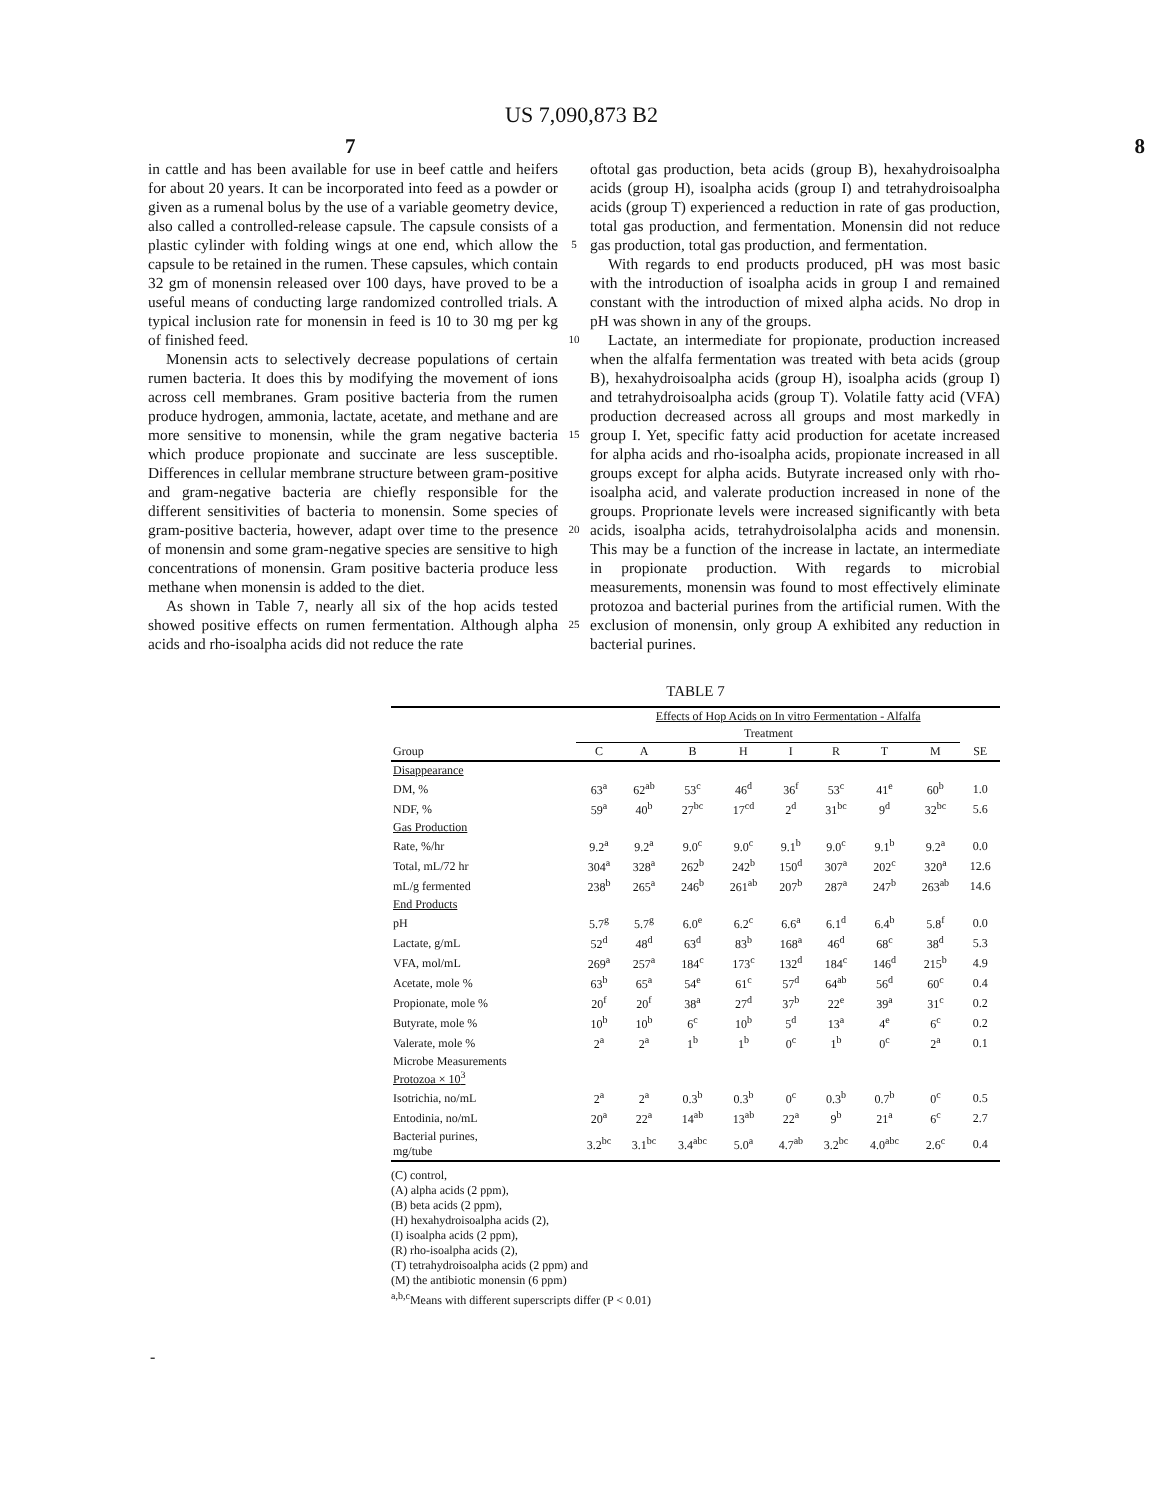US 7,090,873 B2
7 8
in cattle and has been available for use in beef cattle and heifers for about 20 years. It can be incorporated into feed as a powder or given as a rumenal bolus by the use of a variable geometry device, also called a controlled-release capsule. The capsule consists of a plastic cylinder with folding wings at one end, which allow the capsule to be retained in the rumen. These capsules, which contain 32 gm of monensin released over 100 days, have proved to be a useful means of conducting large randomized controlled trials. A typical inclusion rate for monensin in feed is 10 to 30 mg per kg of finished feed.
Monensin acts to selectively decrease populations of certain rumen bacteria. It does this by modifying the movement of ions across cell membranes. Gram positive bacteria from the rumen produce hydrogen, ammonia, lactate, acetate, and methane and are more sensitive to monensin, while the gram negative bacteria which produce propionate and succinate are less susceptible. Differences in cellular membrane structure between gram-positive and gram-negative bacteria are chiefly responsible for the different sensitivities of bacteria to monensin. Some species of gram-positive bacteria, however, adapt over time to the presence of monensin and some gram-negative species are sensitive to high concentrations of monensin. Gram positive bacteria produce less methane when monensin is added to the diet.
As shown in Table 7, nearly all six of the hop acids tested showed positive effects on rumen fermentation. Although alpha acids and rho-isoalpha acids did not reduce the rate
5
10
15
20
25
oftotal gas production, beta acids (group B), hexahydroisoalpha acids (group H), isoalpha acids (group I) and tetrahydroisoalpha acids (group T) experienced a reduction in rate of gas production, total gas production, and fermentation. Monensin did not reduce gas production, total gas production, and fermentation.
With regards to end products produced, pH was most basic with the introduction of isoalpha acids in group I and remained constant with the introduction of mixed alpha acids. No drop in pH was shown in any of the groups.
Lactate, an intermediate for propionate, production increased when the alfalfa fermentation was treated with beta acids (group B), hexahydroisoalpha acids (group H), isoalpha acids (group I) and tetrahydroisoalpha acids (group T). Volatile fatty acid (VFA) production decreased across all groups and most markedly in group I. Yet, specific fatty acid production for acetate increased for alpha acids and rho-isoalpha acids, propionate increased in all groups except for alpha acids. Butyrate increased only with rho-isoalpha acid, and valerate production increased in none of the groups. Proprionate levels were increased significantly with beta acids, isoalpha acids, tetrahydroisolalpha acids and monensin. This may be a function of the increase in lactate, an intermediate in propionate production. With regards to microbial measurements, monensin was found to most effectively eliminate protozoa and bacterial purines from the artificial rumen. With the exclusion of monensin, only group A exhibited any reduction in bacterial purines.
TABLE 7
| | Effects of Hop Acids on In vitro Fermentation - Alfalfa | | | | | | | | |
| --- | --- | --- | --- | --- | --- | --- | --- | --- | --- |
| | Treatment | | | | | | | | |
| Group | C | A | B | H | I | R | T | M | SE |
| Disappearance | | | | | | | | | |
| DM, % | 63<sup>a</sup> | 62<sup>ab</sup> | 53<sup>c</sup> | 46<sup>d</sup> | 36<sup>f</sup> | 53<sup>c</sup> | 41<sup>e</sup> | 60<sup>b</sup> | 1.0 |
| NDF, % | 59<sup>a</sup> | 40<sup>b</sup> | 27<sup>bc</sup> | 17<sup>cd</sup> | 2<sup>d</sup> | 31<sup>bc</sup> | 9<sup>d</sup> | 32<sup>bc</sup> | 5.6 |
| Gas Production | | | | | | | | | |
| Rate, %/hr | 9.2<sup>a</sup> | 9.2<sup>a</sup> | 9.0<sup>c</sup> | 9.0<sup>c</sup> | 9.1<sup>b</sup> | 9.0<sup>c</sup> | 9.1<sup>b</sup> | 9.2<sup>a</sup> | 0.0 |
| Total, mL/72 hr | 304<sup>a</sup> | 328<sup>a</sup> | 262<sup>b</sup> | 242<sup>b</sup> | 150<sup>d</sup> | 307<sup>a</sup> | 202<sup>c</sup> | 320<sup>a</sup> | 12.6 |
| mL/g fermented | 238<sup>b</sup> | 265<sup>a</sup> | 246<sup>b</sup> | 261<sup>ab</sup> | 207<sup>b</sup> | 287<sup>a</sup> | 247<sup>b</sup> | 263<sup>ab</sup> | 14.6 |
| End Products | | | | | | | | | |
| pH | 5.7<sup>g</sup> | 5.7<sup>g</sup> | 6.0<sup>e</sup> | 6.2<sup>c</sup> | 6.6<sup>a</sup> | 6.1<sup>d</sup> | 6.4<sup>b</sup> | 5.8<sup>f</sup> | 0.0 |
| Lactate, g/mL | 52<sup>d</sup> | 48<sup>d</sup> | 63<sup>d</sup> | 83<sup>b</sup> | 168<sup>a</sup> | 46<sup>d</sup> | 68<sup>c</sup> | 38<sup>d</sup> | 5.3 |
| VFA, mol/mL | 269<sup>a</sup> | 257<sup>a</sup> | 184<sup>c</sup> | 173<sup>c</sup> | 132<sup>d</sup> | 184<sup>c</sup> | 146<sup>d</sup> | 215<sup>b</sup> | 4.9 |
| Acetate, mole % | 63<sup>b</sup> | 65<sup>a</sup> | 54<sup>e</sup> | 61<sup>c</sup> | 57<sup>d</sup> | 64<sup>ab</sup> | 56<sup>d</sup> | 60<sup>c</sup> | 0.4 |
| Propionate, mole % | 20<sup>f</sup> | 20<sup>f</sup> | 38<sup>a</sup> | 27<sup>d</sup> | 37<sup>b</sup> | 22<sup>e</sup> | 39<sup>a</sup> | 31<sup>c</sup> | 0.2 |
| Butyrate, mole % | 10<sup>b</sup> | 10<sup>b</sup> | 6<sup>c</sup> | 10<sup>b</sup> | 5<sup>d</sup> | 13<sup>a</sup> | 4<sup>e</sup> | 6<sup>c</sup> | 0.2 |
| Valerate, mole % | 2<sup>a</sup> | 2<sup>a</sup> | 1<sup>b</sup> | 1<sup>b</sup> | 0<sup>c</sup> | 1<sup>b</sup> | 0<sup>c</sup> | 2<sup>a</sup> | 0.1 |
| Microbe Measurements Protozoa × 10<sup>3</sup> | | | | | | | | | |
| Isotrichia, no/mL | 2<sup>a</sup> | 2<sup>a</sup> | 0.3<sup>b</sup> | 0.3<sup>b</sup> | 0<sup>c</sup> | 0.3<sup>b</sup> | 0.7<sup>b</sup> | 0<sup>c</sup> | 0.5 |
| Entodinia, no/mL | 20<sup>a</sup> | 22<sup>a</sup> | 14<sup>ab</sup> | 13<sup>ab</sup> | 22<sup>a</sup> | 9<sup>b</sup> | 21<sup>a</sup> | 6<sup>c</sup> | 2.7 |
| Bacterial purines, mg/tube | 3.2<sup>bc</sup> | 3.1<sup>bc</sup> | 3.4<sup>abc</sup> | 5.0<sup>a</sup> | 4.7<sup>ab</sup> | 3.2<sup>bc</sup> | 4.0<sup>abc</sup> | 2.6<sup>c</sup> | 0.4 |
(C) control,
(A) alpha acids (2 ppm),
(B) beta acids (2 ppm),
(H) hexahydroisoalpha acids (2),
(I) isoalpha acids (2 ppm),
(R) rho-isoalpha acids (2),
(T) tetrahydroisoalpha acids (2 ppm) and
(M) the antibiotic monensin (6 ppm)
<sup>a,b,c</sup>Means with different superscripts differ (P < 0.01)
-